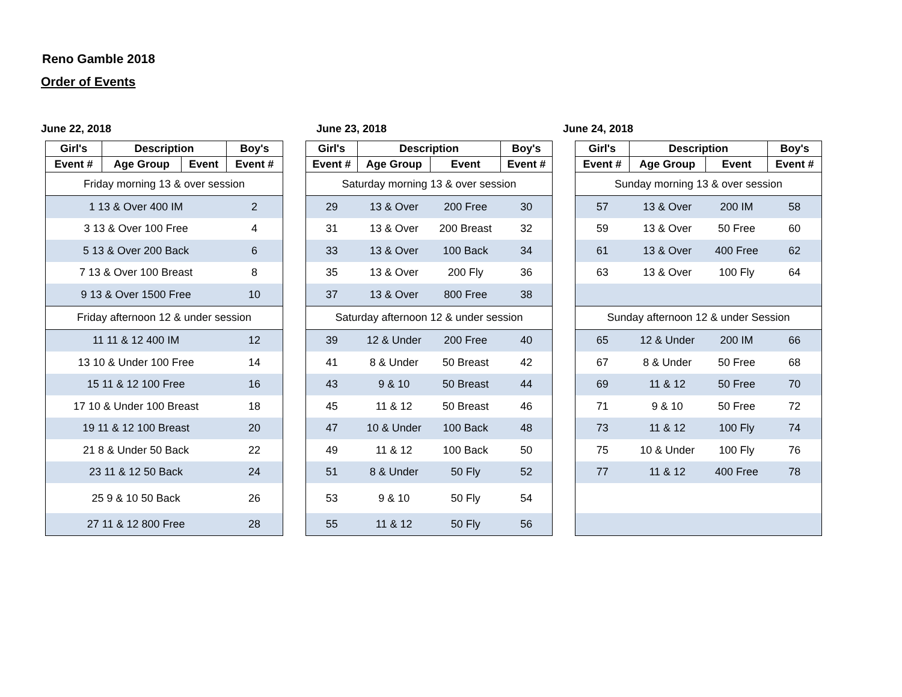Reno Gamble 2018
Order of Events
June 22, 2018
| Girl's | Description | | Boy's |
| --- | --- | --- | --- |
| Event # | Age Group | Event | Event # |
| Friday morning 13 & over session | | | |
| 1 13 & Over 400 IM | | | 2 |
| 3 13 & Over 100 Free | | | 4 |
| 5 13 & Over 200 Back | | | 6 |
| 7 13 & Over 100 Breast | | | 8 |
| 9 13 & Over 1500 Free | | | 10 |
| Friday afternoon 12 & under session | | | |
| 11 11 & 12 400 IM | | | 12 |
| 13 10 & Under 100 Free | | | 14 |
| 15 11 & 12 100 Free | | | 16 |
| 17 10 & Under 100 Breast | | | 18 |
| 19 11 & 12 100 Breast | | | 20 |
| 21 8 & Under 50 Back | | | 22 |
| 23 11 & 12 50 Back | | | 24 |
| 25 9 & 10 50 Back | | | 26 |
| 27 11 & 12 800 Free | | | 28 |
June 23, 2018
| Girl's | Description | | Boy's |
| --- | --- | --- | --- |
| Event # | Age Group | Event | Event # |
| Saturday morning 13 & over session | | | |
| 29 | 13 & Over | 200 Free | 30 |
| 31 | 13 & Over | 200 Breast | 32 |
| 33 | 13 & Over | 100 Back | 34 |
| 35 | 13 & Over | 200 Fly | 36 |
| 37 | 13 & Over | 800 Free | 38 |
| Saturday afternoon 12 & under session | | | |
| 39 | 12 & Under | 200 Free | 40 |
| 41 | 8 & Under | 50 Breast | 42 |
| 43 | 9 & 10 | 50 Breast | 44 |
| 45 | 11 & 12 | 50 Breast | 46 |
| 47 | 10 & Under | 100 Back | 48 |
| 49 | 11 & 12 | 100 Back | 50 |
| 51 | 8 & Under | 50 Fly | 52 |
| 53 | 9 & 10 | 50 Fly | 54 |
| 55 | 11 & 12 | 50 Fly | 56 |
June 24, 2018
| Girl's | Description | | Boy's |
| --- | --- | --- | --- |
| Event # | Age Group | Event | Event # |
| Sunday morning 13 & over session | | | |
| 57 | 13 & Over | 200 IM | 58 |
| 59 | 13 & Over | 50 Free | 60 |
| 61 | 13 & Over | 400 Free | 62 |
| 63 | 13 & Over | 100 Fly | 64 |
| Sunday afternoon 12 & under Session | | | |
| 65 | 12 & Under | 200 IM | 66 |
| 67 | 8 & Under | 50 Free | 68 |
| 69 | 11 & 12 | 50 Free | 70 |
| 71 | 9 & 10 | 50 Free | 72 |
| 73 | 11 & 12 | 100 Fly | 74 |
| 75 | 10 & Under | 100 Fly | 76 |
| 77 | 11 & 12 | 400 Free | 78 |